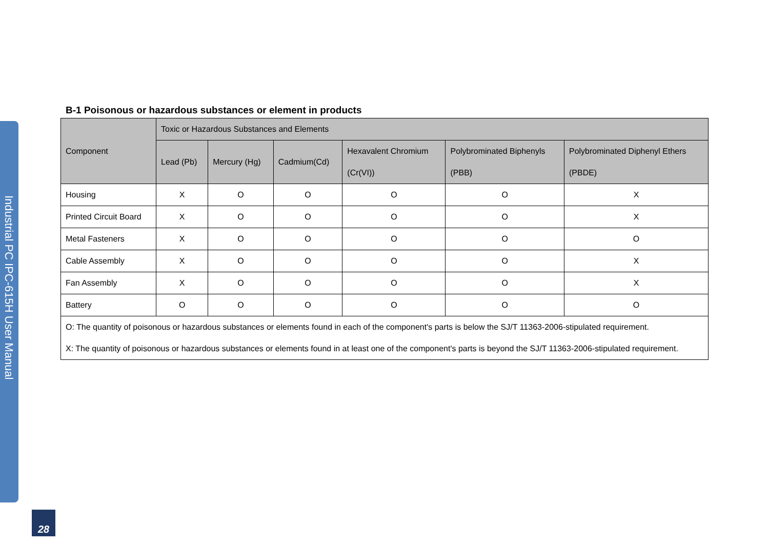Industrial PC IPC-615H User Manual
B-1 Poisonous or hazardous substances or element in products
| Component | Toxic or Hazardous Substances and Elements | | | | | |
| --- | --- | --- | --- | --- | --- | --- |
| | Lead (Pb) | Mercury (Hg) | Cadmium(Cd) | Hexavalent Chromium (Cr(VI)) | Polybrominated Biphenyls (PBB) | Polybrominated Diphenyl Ethers (PBDE) |
| Housing | X | O | O | O | O | X |
| Printed Circuit Board | X | O | O | O | O | X |
| Metal Fasteners | X | O | O | O | O | O |
| Cable Assembly | X | O | O | O | O | X |
| Fan Assembly | X | O | O | O | O | X |
| Battery | O | O | O | O | O | O |
| O: The quantity of poisonous or hazardous substances or elements found in each of the component's parts is below the SJ/T 11363-2006-stipulated requirement. X: The quantity of poisonous or hazardous substances or elements found in at least one of the component's parts is beyond the SJ/T 11363-2006-stipulated requirement. | | | | | | |
28